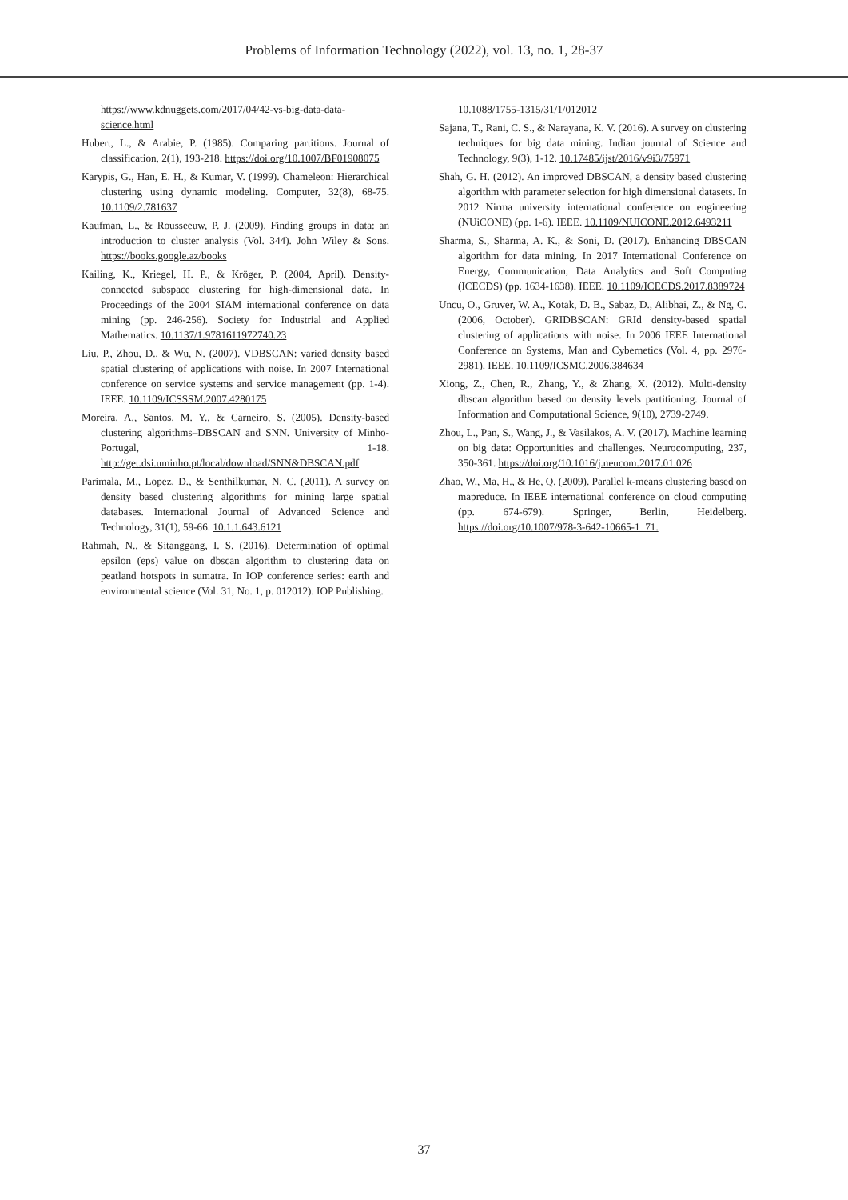Problems of Information Technology (2022), vol. 13, no. 1, 28-37
https://www.kdnuggets.com/2017/04/42-vs-big-data-data-science.html
Hubert, L., & Arabie, P. (1985). Comparing partitions. Journal of classification, 2(1), 193-218. https://doi.org/10.1007/BF01908075
Karypis, G., Han, E. H., & Kumar, V. (1999). Chameleon: Hierarchical clustering using dynamic modeling. Computer, 32(8), 68-75. 10.1109/2.781637
Kaufman, L., & Rousseeuw, P. J. (2009). Finding groups in data: an introduction to cluster analysis (Vol. 344). John Wiley & Sons. https://books.google.az/books
Kailing, K., Kriegel, H. P., & Kröger, P. (2004, April). Density-connected subspace clustering for high-dimensional data. In Proceedings of the 2004 SIAM international conference on data mining (pp. 246-256). Society for Industrial and Applied Mathematics. 10.1137/1.9781611972740.23
Liu, P., Zhou, D., & Wu, N. (2007). VDBSCAN: varied density based spatial clustering of applications with noise. In 2007 International conference on service systems and service management (pp. 1-4). IEEE. 10.1109/ICSSSM.2007.4280175
Moreira, A., Santos, M. Y., & Carneiro, S. (2005). Density-based clustering algorithms–DBSCAN and SNN. University of Minho-Portugal, 1-18. http://get.dsi.uminho.pt/local/download/SNN&DBSCAN.pdf
Parimala, M., Lopez, D., & Senthilkumar, N. C. (2011). A survey on density based clustering algorithms for mining large spatial databases. International Journal of Advanced Science and Technology, 31(1), 59-66. 10.1.1.643.6121
Rahmah, N., & Sitanggang, I. S. (2016). Determination of optimal epsilon (eps) value on dbscan algorithm to clustering data on peatland hotspots in sumatra. In IOP conference series: earth and environmental science (Vol. 31, No. 1, p. 012012). IOP Publishing.
10.1088/1755-1315/31/1/012012
Sajana, T., Rani, C. S., & Narayana, K. V. (2016). A survey on clustering techniques for big data mining. Indian journal of Science and Technology, 9(3), 1-12. 10.17485/ijst/2016/v9i3/75971
Shah, G. H. (2012). An improved DBSCAN, a density based clustering algorithm with parameter selection for high dimensional datasets. In 2012 Nirma university international conference on engineering (NUiCONE) (pp. 1-6). IEEE. 10.1109/NUICONE.2012.6493211
Sharma, S., Sharma, A. K., & Soni, D. (2017). Enhancing DBSCAN algorithm for data mining. In 2017 International Conference on Energy, Communication, Data Analytics and Soft Computing (ICECDS) (pp. 1634-1638). IEEE. 10.1109/ICECDS.2017.8389724
Uncu, O., Gruver, W. A., Kotak, D. B., Sabaz, D., Alibhai, Z., & Ng, C. (2006, October). GRIDBSCAN: GRId density-based spatial clustering of applications with noise. In 2006 IEEE International Conference on Systems, Man and Cybernetics (Vol. 4, pp. 2976-2981). IEEE. 10.1109/ICSMC.2006.384634
Xiong, Z., Chen, R., Zhang, Y., & Zhang, X. (2012). Multi-density dbscan algorithm based on density levels partitioning. Journal of Information and Computational Science, 9(10), 2739-2749.
Zhou, L., Pan, S., Wang, J., & Vasilakos, A. V. (2017). Machine learning on big data: Opportunities and challenges. Neurocomputing, 237, 350-361. https://doi.org/10.1016/j.neucom.2017.01.026
Zhao, W., Ma, H., & He, Q. (2009). Parallel k-means clustering based on mapreduce. In IEEE international conference on cloud computing (pp. 674-679). Springer, Berlin, Heidelberg. https://doi.org/10.1007/978-3-642-10665-1_71.
37